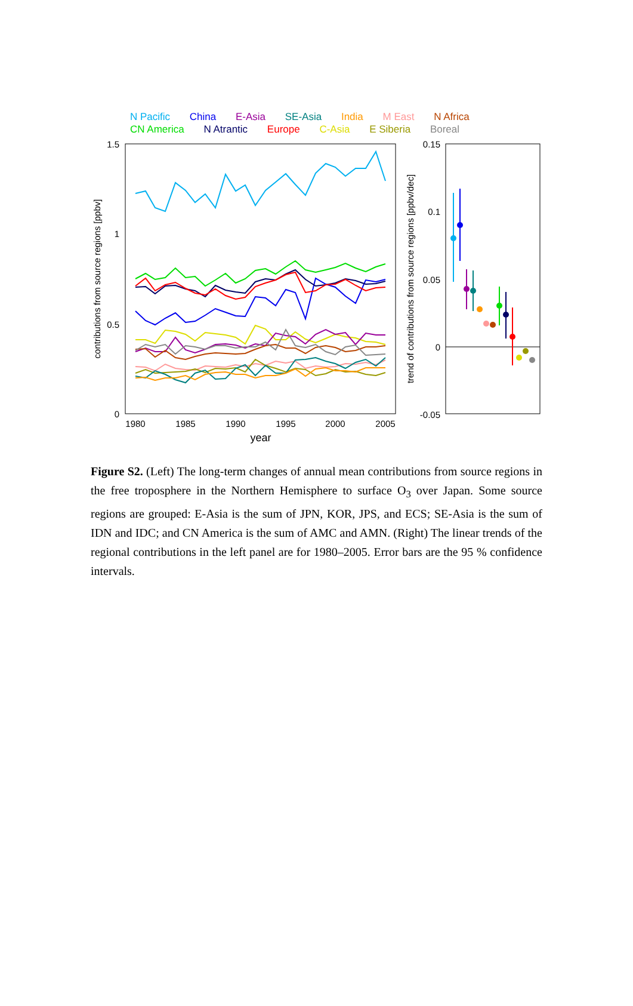N Pacific China E-Asia SE-Asia India M East N Africa
CN America N Atrantic Europe C-Asia E Siberia Boreal
1.5
1
0.5
0
1980
1985
1990
1995
2000
2005
year
contributions from source regions [ppbv]
0.15
0.1
0.05
0
-0.05
trend of contributions from source regions [ppbv/dec]
Figure S2. (Left) The long-term changes of annual mean contributions from source regions in the free troposphere in the Northern Hemisphere to surface O<sub>3</sub> over Japan. Some source regions are grouped: E-Asia is the sum of JPN, KOR, JPS, and ECS; SE-Asia is the sum of IDN and IDC; and CN America is the sum of AMC and AMN. (Right) The linear trends of the regional contributions in the left panel are for 1980–2005. Error bars are the 95 % confidence intervals.